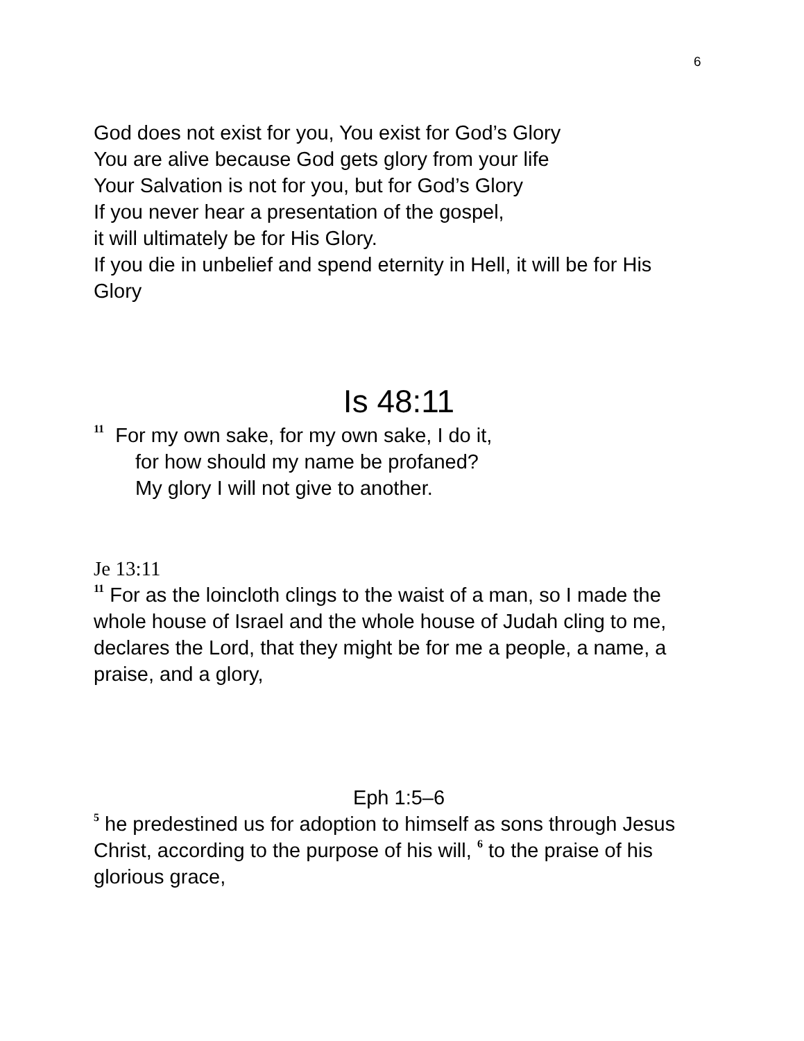6
God does not exist for you, You exist for God’s Glory
You are alive because God gets glory from your life
Your Salvation is not for you, but for God’s Glory
If you never hear a presentation of the gospel,
it will ultimately be for His Glory.
If you die in unbelief and spend eternity in Hell, it will be for His Glory
Is 48:11
<sup>11</sup> For my own sake, for my own sake, I do it,
for how should my name be profaned?
My glory I will not give to another.
Je 13:11
<sup>11</sup> For as the loincloth clings to the waist of a man, so I made the whole house of Israel and the whole house of Judah cling to me, declares the Lord, that they might be for me a people, a name, a praise, and a glory,
Eph 1:5–6
<sup>5</sup> he predestined us for adoption to himself as sons through Jesus Christ, according to the purpose of his will, <sup>6</sup> to the praise of his glorious grace,